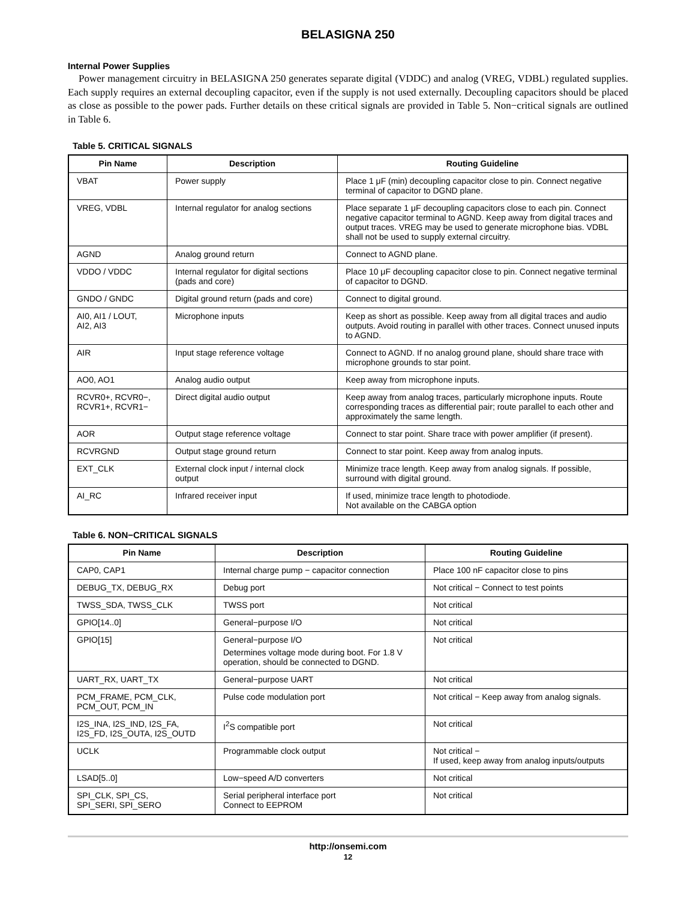BELASIGNA 250
Internal Power Supplies
Power management circuitry in BELASIGNA 250 generates separate digital (VDDC) and analog (VREG, VDBL) regulated supplies. Each supply requires an external decoupling capacitor, even if the supply is not used externally. Decoupling capacitors should be placed as close as possible to the power pads. Further details on these critical signals are provided in Table 5. Non−critical signals are outlined in Table 6.
Table 5. CRITICAL SIGNALS
| Pin Name | Description | Routing Guideline |
| --- | --- | --- |
| VBAT | Power supply | Place 1 μF (min) decoupling capacitor close to pin. Connect negative terminal of capacitor to DGND plane. |
| VREG, VDBL | Internal regulator for analog sections | Place separate 1 μF decoupling capacitors close to each pin. Connect negative capacitor terminal to AGND. Keep away from digital traces and output traces. VREG may be used to generate microphone bias. VDBL shall not be used to supply external circuitry. |
| AGND | Analog ground return | Connect to AGND plane. |
| VDDO / VDDC | Internal regulator for digital sections (pads and core) | Place 10 μF decoupling capacitor close to pin. Connect negative terminal of capacitor to DGND. |
| GNDO / GNDC | Digital ground return (pads and core) | Connect to digital ground. |
| AI0, AI1 / LOUT, AI2, AI3 | Microphone inputs | Keep as short as possible. Keep away from all digital traces and audio outputs. Avoid routing in parallel with other traces. Connect unused inputs to AGND. |
| AIR | Input stage reference voltage | Connect to AGND. If no analog ground plane, should share trace with microphone grounds to star point. |
| AO0, AO1 | Analog audio output | Keep away from microphone inputs. |
| RCVR0+, RCVR0−, RCVR1+, RCVR1− | Direct digital audio output | Keep away from analog traces, particularly microphone inputs. Route corresponding traces as differential pair; route parallel to each other and approximately the same length. |
| AOR | Output stage reference voltage | Connect to star point. Share trace with power amplifier (if present). |
| RCVRGND | Output stage ground return | Connect to star point. Keep away from analog inputs. |
| EXT_CLK | External clock input / internal clock output | Minimize trace length. Keep away from analog signals. If possible, surround with digital ground. |
| AI_RC | Infrared receiver input | If used, minimize trace length to photodiode. Not available on the CABGA option |
Table 6. NON−CRITICAL SIGNALS
| Pin Name | Description | Routing Guideline |
| --- | --- | --- |
| CAP0, CAP1 | Internal charge pump − capacitor connection | Place 100 nF capacitor close to pins |
| DEBUG_TX, DEBUG_RX | Debug port | Not critical − Connect to test points |
| TWSS_SDA, TWSS_CLK | TWSS port | Not critical |
| GPIO[14..0] | General−purpose I/O | Not critical |
| GPIO[15] | General−purpose I/O Determines voltage mode during boot. For 1.8 V operation, should be connected to DGND. | Not critical |
| UART_RX, UART_TX | General−purpose UART | Not critical |
| PCM_FRAME, PCM_CLK, PCM_OUT, PCM_IN | Pulse code modulation port | Not critical − Keep away from analog signals. |
| I2S_INA, I2S_IND, I2S_FA, I2S_FD, I2S_OUTA, I2S_OUTD | I<sup>2</sup>S compatible port | Not critical |
| UCLK | Programmable clock output | Not critical − If used, keep away from analog inputs/outputs |
| LSAD[5..0] | Low−speed A/D converters | Not critical |
| SPI_CLK, SPI_CS, SPI_SERI, SPI_SERO | Serial peripheral interface port Connect to EEPROM | Not critical |
http://onsemi.com
12